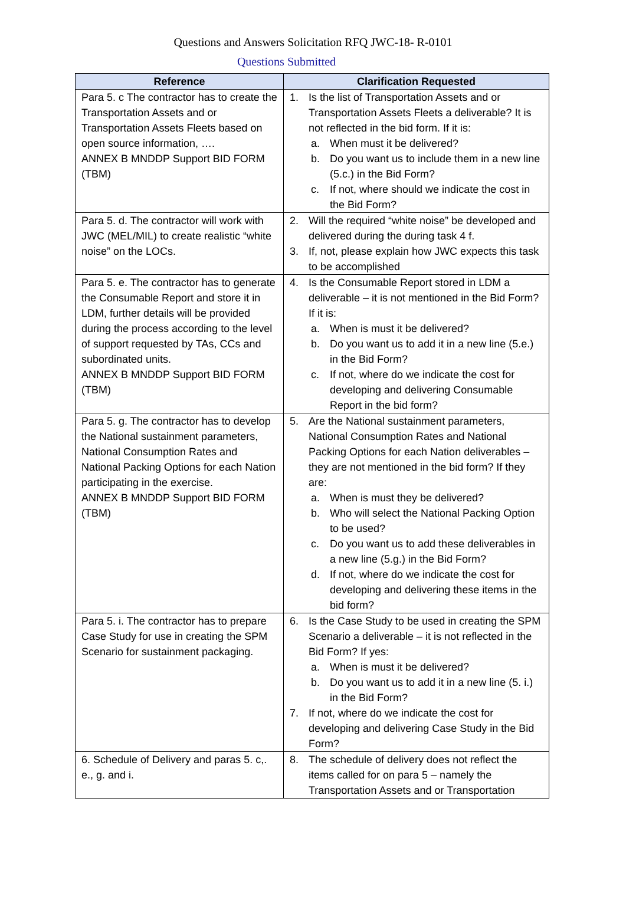Questions and Answers Solicitation RFQ JWC-18- R-0101
Questions Submitted
| Reference | Clarification Requested |
| --- | --- |
| Para 5. c The contractor has to create the Transportation Assets and or Transportation Assets Fleets based on open source information, …. ANNEX B MNDDP Support BID FORM (TBM) | 1. Is the list of Transportation Assets and or Transportation Assets Fleets a deliverable? It is not reflected in the bid form. If it is: a. When must it be delivered? b. Do you want us to include them in a new line (5.c.) in the Bid Form? c. If not, where should we indicate the cost in the Bid Form? |
| Para 5. d. The contractor will work with JWC (MEL/MIL) to create realistic “white noise” on the LOCs. | 2. Will the required “white noise” be developed and delivered during the during task 4 f. 3. If, not, please explain how JWC expects this task to be accomplished |
| Para 5. e. The contractor has to generate the Consumable Report and store it in LDM, further details will be provided during the process according to the level of support requested by TAs, CCs and subordinated units. ANNEX B MNDDP Support BID FORM (TBM) | 4. Is the Consumable Report stored in LDM a deliverable – it is not mentioned in the Bid Form? If it is: a. When is must it be delivered? b. Do you want us to add it in a new line (5.e.) in the Bid Form? c. If not, where do we indicate the cost for developing and delivering Consumable Report in the bid form? |
| Para 5. g. The contractor has to develop the National sustainment parameters, National Consumption Rates and National Packing Options for each Nation participating in the exercise. ANNEX B MNDDP Support BID FORM (TBM) | 5. Are the National sustainment parameters, National Consumption Rates and National Packing Options for each Nation deliverables – they are not mentioned in the bid form? If they are: a. When is must they be delivered? b. Who will select the National Packing Option to be used? c. Do you want us to add these deliverables in a new line (5.g.) in the Bid Form? d. If not, where do we indicate the cost for developing and delivering these items in the bid form? |
| Para 5. i. The contractor has to prepare Case Study for use in creating the SPM Scenario for sustainment packaging. | 6. Is the Case Study to be used in creating the SPM Scenario a deliverable – it is not reflected in the Bid Form? If yes: a. When is must it be delivered? b. Do you want us to add it in a new line (5. i.) in the Bid Form? 7. If not, where do we indicate the cost for developing and delivering Case Study in the Bid Form? |
| 6. Schedule of Delivery and paras 5. c,. e., g. and i. | 8. The schedule of delivery does not reflect the items called for on para 5 – namely the Transportation Assets and or Transportation |